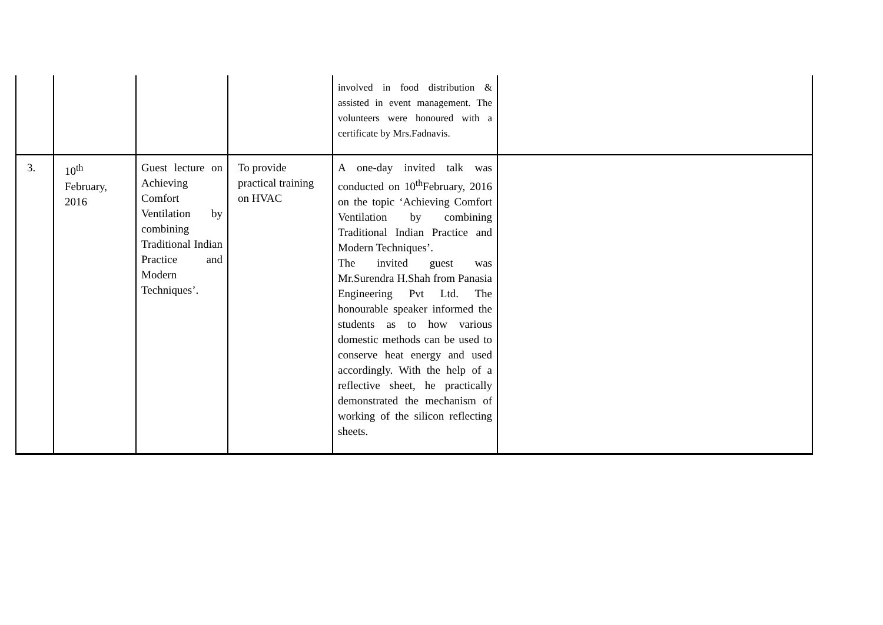| | | | | involved in food distribution & assisted in event management. The volunteers were honoured with a certificate by Mrs.Fadnavis. | |
| 3. | 10<sup>th</sup> February, 2016 | Guest lecture on Achieving Comfort Ventilation by combining Traditional Indian Practice and Modern Techniques’. | To provide practical training on HVAC | A one-day invited talk was conducted on 10<sup>th</sup>February, 2016 on the topic ‘Achieving Comfort Ventilation by combining Traditional Indian Practice and Modern Techniques’. The invited guest was Mr.Surendra H.Shah from Panasia Engineering Pvt Ltd. The honourable speaker informed the students as to how various domestic methods can be used to conserve heat energy and used accordingly. With the help of a reflective sheet, he practically demonstrated the mechanism of working of the silicon reflecting sheets. | |